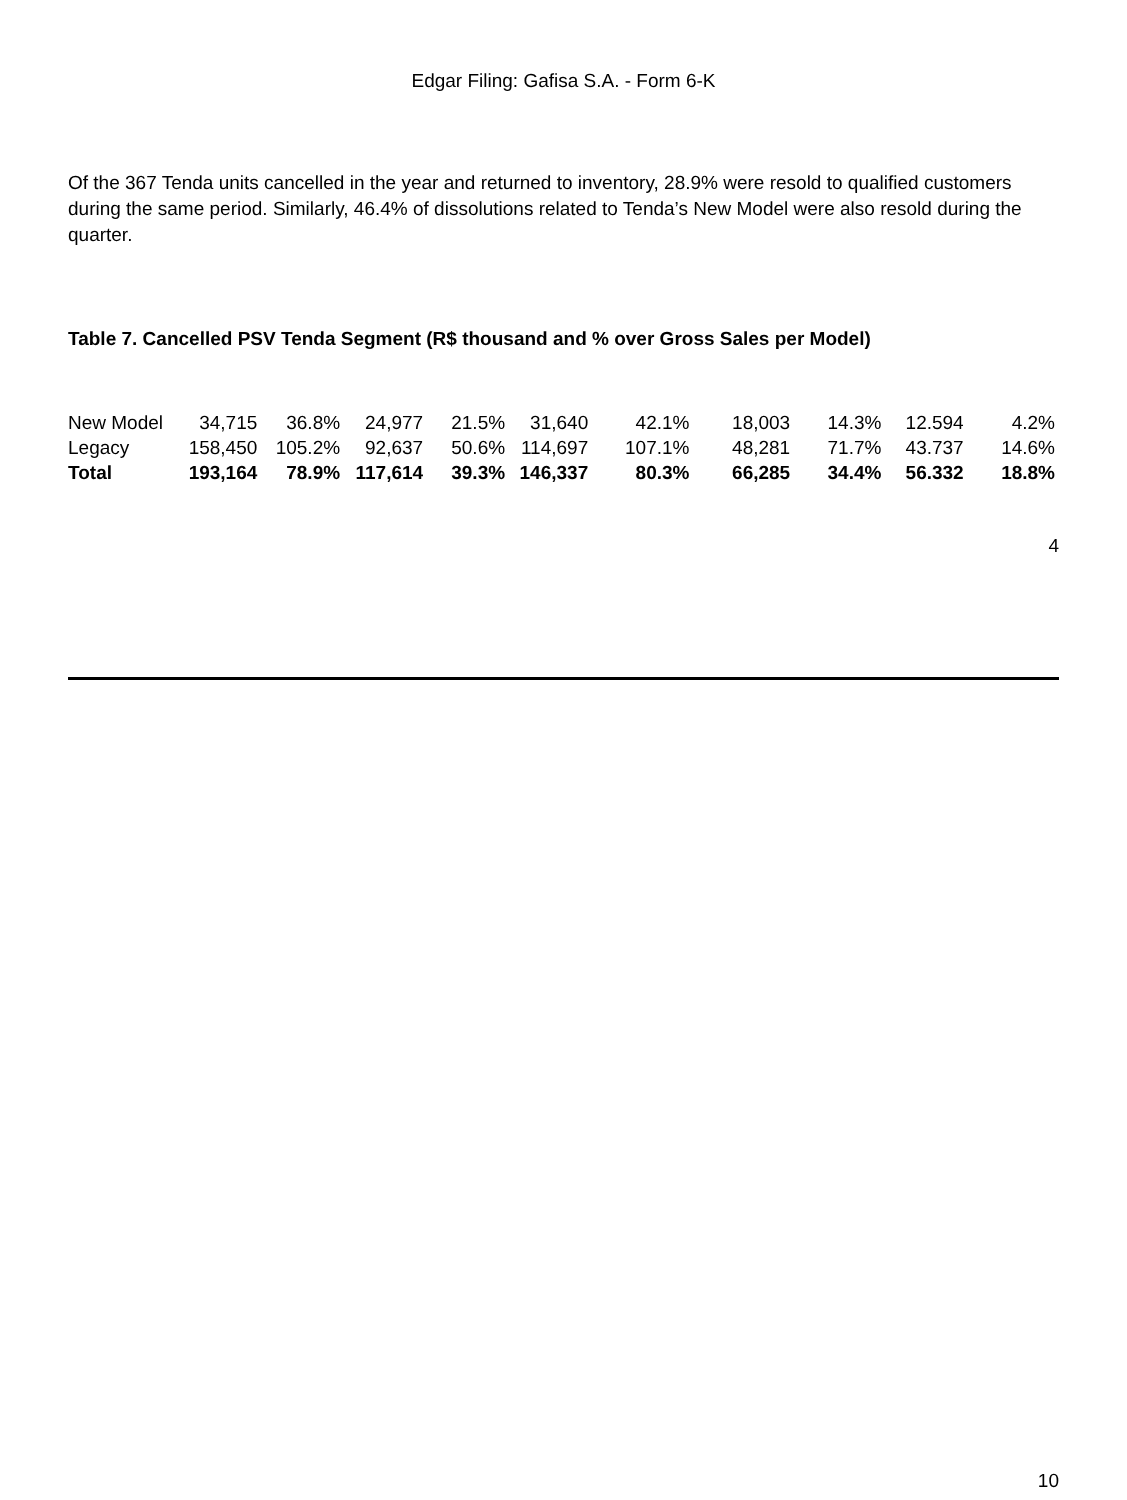Edgar Filing: Gafisa S.A. - Form 6-K
Of the 367 Tenda units cancelled in the year and returned to inventory, 28.9% were resold to qualified customers during the same period. Similarly, 46.4% of dissolutions related to Tenda’s New Model were also resold during the quarter.
Table 7. Cancelled PSV Tenda Segment (R$ thousand and % over Gross Sales per Model)
| New Model | 34,715 | 36.8% | 24,977 | 21.5% | 31,640 | 42.1% | 18,003 | 14.3% | 12.594 | 4.2% |
| Legacy | 158,450 | 105.2% | 92,637 | 50.6% | 114,697 | 107.1% | 48,281 | 71.7% | 43.737 | 14.6% |
| Total | 193,164 | 78.9% | 117,614 | 39.3% | 146,337 | 80.3% | 66,285 | 34.4% | 56.332 | 18.8% |
4
10